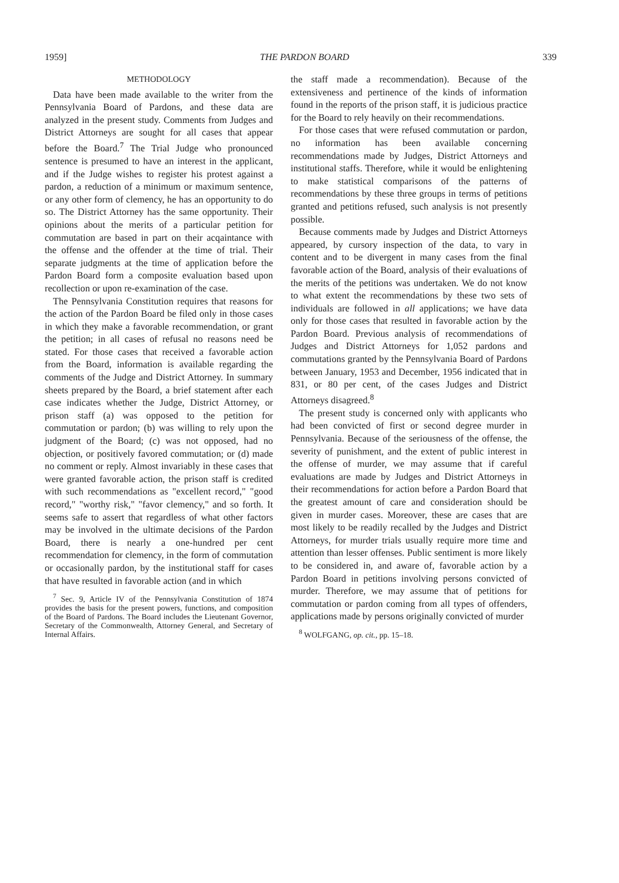1959] THE PARDON BOARD 339
METHODOLOGY
Data have been made available to the writer from the Pennsylvania Board of Pardons, and these data are analyzed in the present study. Comments from Judges and District Attorneys are sought for all cases that appear before the Board.<sup>7</sup> The Trial Judge who pronounced sentence is presumed to have an interest in the applicant, and if the Judge wishes to register his protest against a pardon, a reduction of a minimum or maximum sentence, or any other form of clemency, he has an opportunity to do so. The District Attorney has the same opportunity. Their opinions about the merits of a particular petition for commutation are based in part on their acqaintance with the offense and the offender at the time of trial. Their separate judgments at the time of application before the Pardon Board form a composite evaluation based upon recollection or upon re-examination of the case.
The Pennsylvania Constitution requires that reasons for the action of the Pardon Board be filed only in those cases in which they make a favorable recommendation, or grant the petition; in all cases of refusal no reasons need be stated. For those cases that received a favorable action from the Board, information is available regarding the comments of the Judge and District Attorney. In summary sheets prepared by the Board, a brief statement after each case indicates whether the Judge, District Attorney, or prison staff (a) was opposed to the petition for commutation or pardon; (b) was willing to rely upon the judgment of the Board; (c) was not opposed, had no objection, or positively favored commutation; or (d) made no comment or reply. Almost invariably in these cases that were granted favorable action, the prison staff is credited with such recommendations as "excellent record," "good record," "worthy risk," "favor clemency," and so forth. It seems safe to assert that regardless of what other factors may be involved in the ultimate decisions of the Pardon Board, there is nearly a one-hundred per cent recommendation for clemency, in the form of commutation or occasionally pardon, by the institutional staff for cases that have resulted in favorable action (and in which
<sup>7</sup> Sec. 9, Article IV of the Pennsylvania Constitution of 1874 provides the basis for the present powers, functions, and composition of the Board of Pardons. The Board includes the Lieutenant Governor, Secretary of the Commonwealth, Attorney General, and Secretary of Internal Affairs.
the staff made a recommendation). Because of the extensiveness and pertinence of the kinds of information found in the reports of the prison staff, it is judicious practice for the Board to rely heavily on their recommendations.
For those cases that were refused commutation or pardon, no information has been available concerning recommendations made by Judges, District Attorneys and institutional staffs. Therefore, while it would be enlightening to make statistical comparisons of the patterns of recommendations by these three groups in terms of petitions granted and petitions refused, such analysis is not presently possible.
Because comments made by Judges and District Attorneys appeared, by cursory inspection of the data, to vary in content and to be divergent in many cases from the final favorable action of the Board, analysis of their evaluations of the merits of the petitions was undertaken. We do not know to what extent the recommendations by these two sets of individuals are followed in all applications; we have data only for those cases that resulted in favorable action by the Pardon Board. Previous analysis of recommendations of Judges and District Attorneys for 1,052 pardons and commutations granted by the Pennsylvania Board of Pardons between January, 1953 and December, 1956 indicated that in 831, or 80 per cent, of the cases Judges and District Attorneys disagreed.<sup>8</sup>
The present study is concerned only with applicants who had been convicted of first or second degree murder in Pennsylvania. Because of the seriousness of the offense, the severity of punishment, and the extent of public interest in the offense of murder, we may assume that if careful evaluations are made by Judges and District Attorneys in their recommendations for action before a Pardon Board that the greatest amount of care and consideration should be given in murder cases. Moreover, these are cases that are most likely to be readily recalled by the Judges and District Attorneys, for murder trials usually require more time and attention than lesser offenses. Public sentiment is more likely to be considered in, and aware of, favorable action by a Pardon Board in petitions involving persons convicted of murder. Therefore, we may assume that of petitions for commutation or pardon coming from all types of offenders, applications made by persons originally convicted of murder
<sup>8</sup> WOLFGANG, op. cit., pp. 15–18.